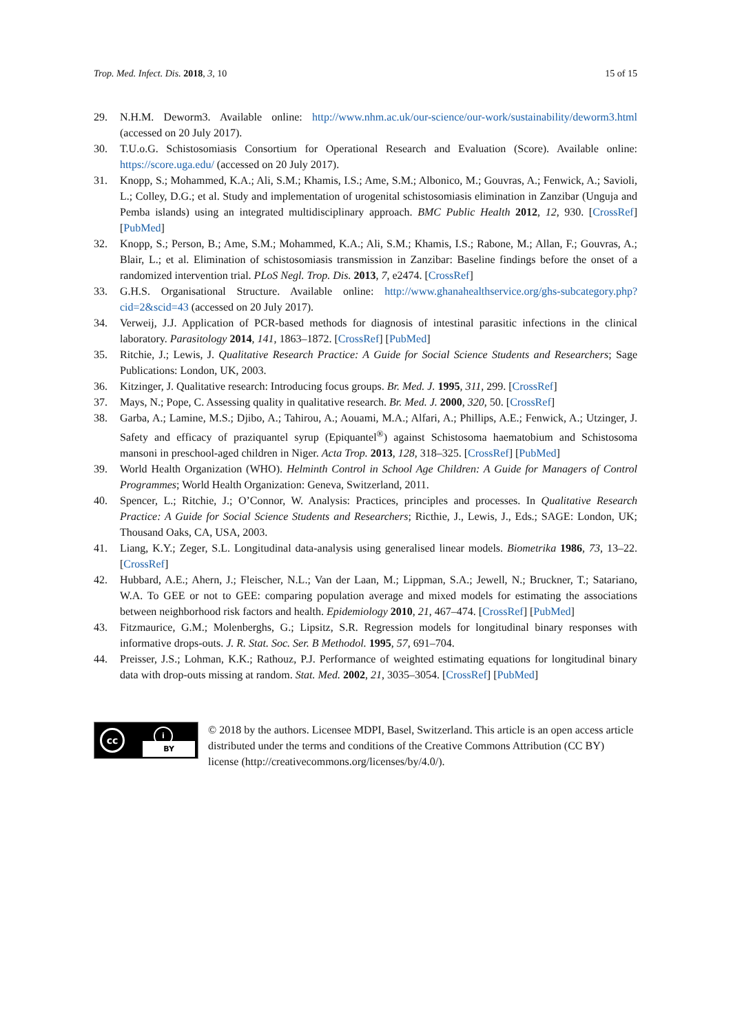Trop. Med. Infect. Dis. 2018, 3, 10 15 of 15
29. N.H.M. Deworm3. Available online: http://www.nhm.ac.uk/our-science/our-work/sustainability/deworm3.html (accessed on 20 July 2017).
30. T.U.o.G. Schistosomiasis Consortium for Operational Research and Evaluation (Score). Available online: https://score.uga.edu/ (accessed on 20 July 2017).
31. Knopp, S.; Mohammed, K.A.; Ali, S.M.; Khamis, I.S.; Ame, S.M.; Albonico, M.; Gouvras, A.; Fenwick, A.; Savioli, L.; Colley, D.G.; et al. Study and implementation of urogenital schistosomiasis elimination in Zanzibar (Unguja and Pemba islands) using an integrated multidisciplinary approach. BMC Public Health 2012, 12, 930. [CrossRef] [PubMed]
32. Knopp, S.; Person, B.; Ame, S.M.; Mohammed, K.A.; Ali, S.M.; Khamis, I.S.; Rabone, M.; Allan, F.; Gouvras, A.; Blair, L.; et al. Elimination of schistosomiasis transmission in Zanzibar: Baseline findings before the onset of a randomized intervention trial. PLoS Negl. Trop. Dis. 2013, 7, e2474. [CrossRef]
33. G.H.S. Organisational Structure. Available online: http://www.ghanahealthservice.org/ghs-subcategory.php?cid=2&scid=43 (accessed on 20 July 2017).
34. Verweij, J.J. Application of PCR-based methods for diagnosis of intestinal parasitic infections in the clinical laboratory. Parasitology 2014, 141, 1863–1872. [CrossRef] [PubMed]
35. Ritchie, J.; Lewis, J. Qualitative Research Practice: A Guide for Social Science Students and Researchers; Sage Publications: London, UK, 2003.
36. Kitzinger, J. Qualitative research: Introducing focus groups. Br. Med. J. 1995, 311, 299. [CrossRef]
37. Mays, N.; Pope, C. Assessing quality in qualitative research. Br. Med. J. 2000, 320, 50. [CrossRef]
38. Garba, A.; Lamine, M.S.; Djibo, A.; Tahirou, A.; Aouami, M.A.; Alfari, A.; Phillips, A.E.; Fenwick, A.; Utzinger, J. Safety and efficacy of praziquantel syrup (Epiquantel<sup>®</sup>) against Schistosoma haematobium and Schistosoma mansoni in preschool-aged children in Niger. Acta Trop. 2013, 128, 318–325. [CrossRef] [PubMed]
39. World Health Organization (WHO). Helminth Control in School Age Children: A Guide for Managers of Control Programmes; World Health Organization: Geneva, Switzerland, 2011.
40. Spencer, L.; Ritchie, J.; O’Connor, W. Analysis: Practices, principles and processes. In Qualitative Research Practice: A Guide for Social Science Students and Researchers; Ricthie, J., Lewis, J., Eds.; SAGE: London, UK; Thousand Oaks, CA, USA, 2003.
41. Liang, K.Y.; Zeger, S.L. Longitudinal data-analysis using generalised linear models. Biometrika 1986, 73, 13–22. [CrossRef]
42. Hubbard, A.E.; Ahern, J.; Fleischer, N.L.; Van der Laan, M.; Lippman, S.A.; Jewell, N.; Bruckner, T.; Satariano, W.A. To GEE or not to GEE: comparing population average and mixed models for estimating the associations between neighborhood risk factors and health. Epidemiology 2010, 21, 467–474. [CrossRef] [PubMed]
43. Fitzmaurice, G.M.; Molenberghs, G.; Lipsitz, S.R. Regression models for longitudinal binary responses with informative drops-outs. J. R. Stat. Soc. Ser. B Methodol. 1995, 57, 691–704.
44. Preisser, J.S.; Lohman, K.K.; Rathouz, P.J. Performance of weighted estimating equations for longitudinal binary data with drop-outs missing at random. Stat. Med. 2002, 21, 3035–3054. [CrossRef] [PubMed]
cc i
BY
© 2018 by the authors. Licensee MDPI, Basel, Switzerland. This article is an open access article distributed under the terms and conditions of the Creative Commons Attribution (CC BY) license (http://creativecommons.org/licenses/by/4.0/).